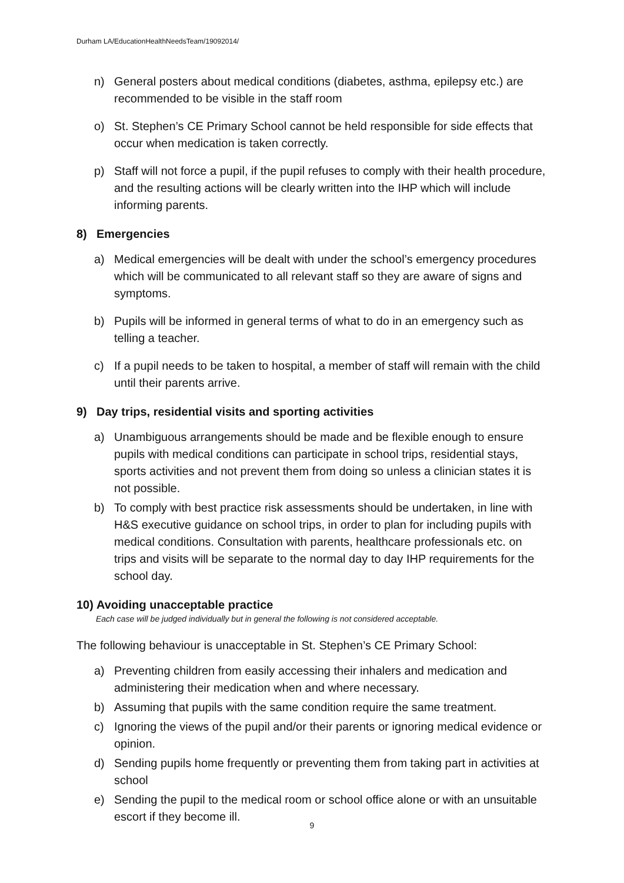Durham LA/EducationHealthNeedsTeam/19092014/
n) General posters about medical conditions (diabetes, asthma, epilepsy etc.) are recommended to be visible in the staff room
o) St. Stephen’s CE Primary School cannot be held responsible for side effects that occur when medication is taken correctly.
p) Staff will not force a pupil, if the pupil refuses to comply with their health procedure, and the resulting actions will be clearly written into the IHP which will include informing parents.
8) Emergencies
a) Medical emergencies will be dealt with under the school’s emergency procedures which will be communicated to all relevant staff so they are aware of signs and symptoms.
b) Pupils will be informed in general terms of what to do in an emergency such as telling a teacher.
c) If a pupil needs to be taken to hospital, a member of staff will remain with the child until their parents arrive.
9) Day trips, residential visits and sporting activities
a) Unambiguous arrangements should be made and be flexible enough to ensure pupils with medical conditions can participate in school trips, residential stays, sports activities and not prevent them from doing so unless a clinician states it is not possible.
b) To comply with best practice risk assessments should be undertaken, in line with H&S executive guidance on school trips, in order to plan for including pupils with medical conditions. Consultation with parents, healthcare professionals etc. on trips and visits will be separate to the normal day to day IHP requirements for the school day.
10) Avoiding unacceptable practice
Each case will be judged individually but in general the following is not considered acceptable.
The following behaviour is unacceptable in St. Stephen’s CE Primary School:
a) Preventing children from easily accessing their inhalers and medication and administering their medication when and where necessary.
b) Assuming that pupils with the same condition require the same treatment.
c) Ignoring the views of the pupil and/or their parents or ignoring medical evidence or opinion.
d) Sending pupils home frequently or preventing them from taking part in activities at school
e) Sending the pupil to the medical room or school office alone or with an unsuitable escort if they become ill.
9